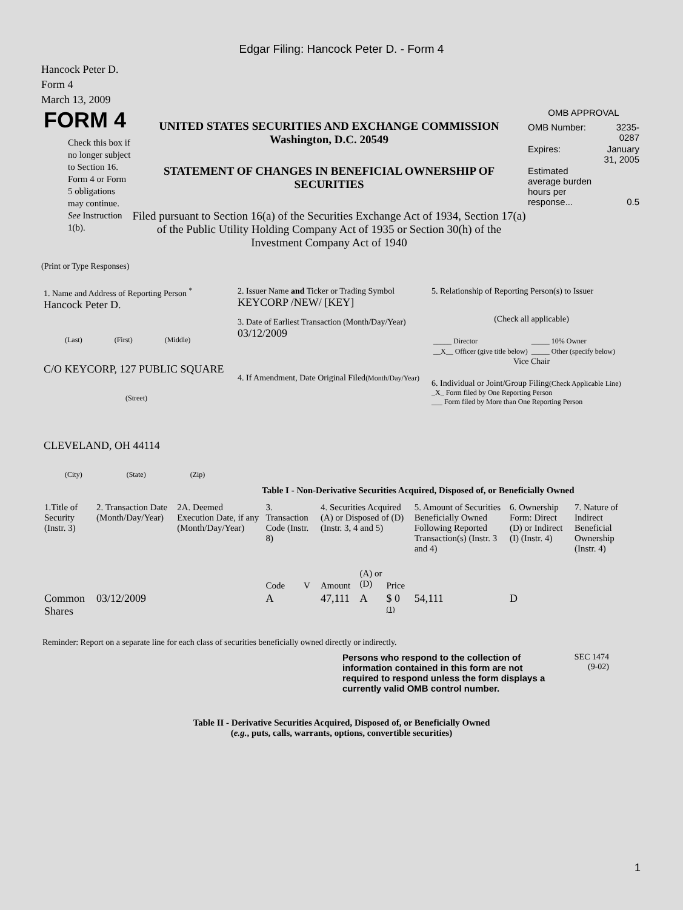Edgar Filing: Hancock Peter D. - Form 4
Hancock Peter D.
Form 4
March 13, 2009
FORM 4
Check this box if no longer subject to Section 16. Form 4 or Form 5 obligations may continue. See Instruction 1(b).
UNITED STATES SECURITIES AND EXCHANGE COMMISSION
Washington, D.C. 20549
STATEMENT OF CHANGES IN BENEFICIAL OWNERSHIP OF SECURITIES
Filed pursuant to Section 16(a) of the Securities Exchange Act of 1934, Section 17(a) of the Public Utility Holding Company Act of 1935 or Section 30(h) of the Investment Company Act of 1940
OMB APPROVAL
| OMB Number: | 3235-0287 |
| Expires: | January 31, 2005 |
| Estimated average burden hours per response... | 0.5 |
(Print or Type Responses)
1. Name and Address of Reporting Person <sup>*</sup>
Hancock Peter D.
(Last) (First) (Middle)
C/O KEYCORP, 127 PUBLIC SQUARE
(Street)
CLEVELAND, OH 44114
(City) (State) (Zip)
2. Issuer Name and Ticker or Trading Symbol
KEYCORP /NEW/ [KEY]
3. Date of Earliest Transaction (Month/Day/Year)
03/12/2009
4. If Amendment, Date Original Filed(Month/Day/Year)
5. Relationship of Reporting Person(s) to Issuer
(Check all applicable)
| _____ Director | _____ 10% Owner |
| __X__ Officer (give title below) | _____ Other (specify below) |
Vice Chair
6. Individual or Joint/Group Filing(Check Applicable Line)
_X_ Form filed by One Reporting Person
___ Form filed by More than One Reporting Person
Table I - Non-Derivative Securities Acquired, Disposed of, or Beneficially Owned
| 1.Title of Security (Instr. 3) | 2. Transaction Date (Month/Day/Year) | 2A. Deemed Execution Date, if any (Month/Day/Year) | 3. Transaction Code (Instr. 8) | | 4. Securities Acquired (A) or Disposed of (D) (Instr. 3, 4 and 5) | | | 5. Amount of Securities Beneficially Owned Following Reported Transaction(s) (Instr. 3 and 4) | 6. Ownership Form: Direct (D) or Indirect (I) (Instr. 4) | 7. Nature of Indirect Beneficial Ownership (Instr. 4) |
| | | | Code | V | Amount | (A) or (D) | Price | | | |
| Common Shares | 03/12/2009 | | A | | 47,111 | A | $ 0 <sup>(1)</sup> | 54,111 | D | |
Reminder: Report on a separate line for each class of securities beneficially owned directly or indirectly.
Persons who respond to the collection of information contained in this form are not required to respond unless the form displays a currently valid OMB control number.
SEC 1474
(9-02)
Table II - Derivative Securities Acquired, Disposed of, or Beneficially Owned
(e.g., puts, calls, warrants, options, convertible securities)
1